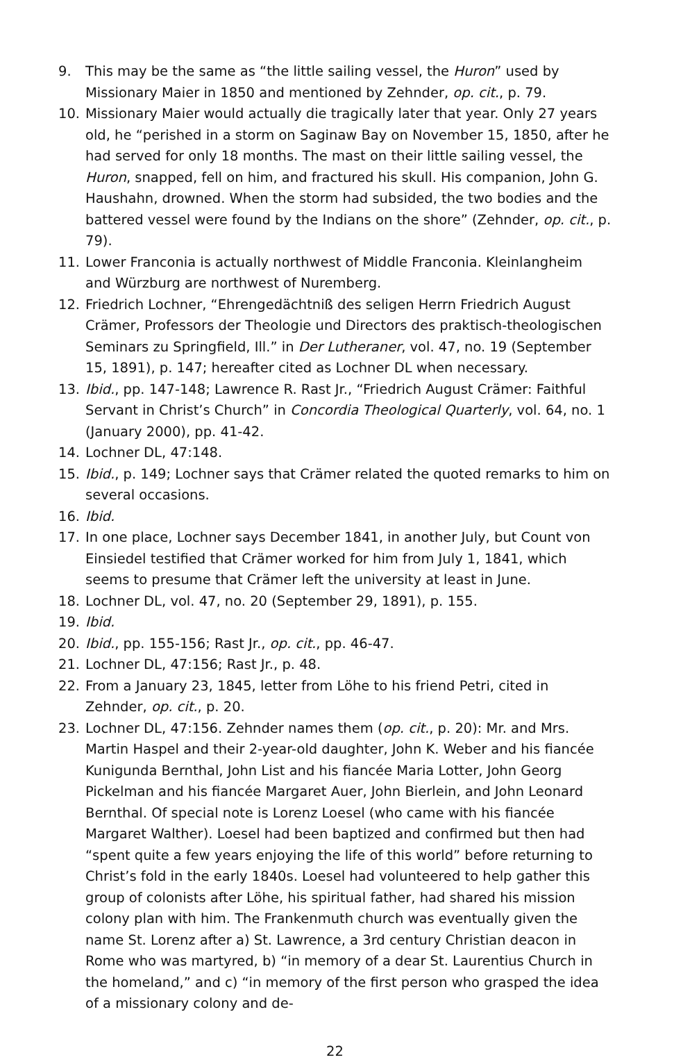9. This may be the same as “the little sailing vessel, the Huron” used by Missionary Maier in 1850 and mentioned by Zehnder, op. cit., p. 79.
10. Missionary Maier would actually die tragically later that year. Only 27 years old, he “perished in a storm on Saginaw Bay on November 15, 1850, after he had served for only 18 months. The mast on their little sailing vessel, the Huron, snapped, fell on him, and fractured his skull. His companion, John G. Haushahn, drowned. When the storm had subsided, the two bodies and the battered vessel were found by the Indians on the shore” (Zehnder, op. cit., p. 79).
11. Lower Franconia is actually northwest of Middle Franconia. Kleinlangheim and Würzburg are northwest of Nuremberg.
12. Friedrich Lochner, “Ehrengedächtniß des seligen Herrn Friedrich August Crämer, Professors der Theologie und Directors des praktisch-theologischen Seminars zu Springfield, Ill.” in Der Lutheraner, vol. 47, no. 19 (September 15, 1891), p. 147; hereafter cited as Lochner DL when necessary.
13. Ibid., pp. 147-148; Lawrence R. Rast Jr., “Friedrich August Crämer: Faithful Servant in Christ’s Church” in Concordia Theological Quarterly, vol. 64, no. 1 (January 2000), pp. 41-42.
14. Lochner DL, 47:148.
15. Ibid., p. 149; Lochner says that Crämer related the quoted remarks to him on several occasions.
16. Ibid.
17. In one place, Lochner says December 1841, in another July, but Count von Einsiedel testified that Crämer worked for him from July 1, 1841, which seems to presume that Crämer left the university at least in June.
18. Lochner DL, vol. 47, no. 20 (September 29, 1891), p. 155.
19. Ibid.
20. Ibid., pp. 155-156; Rast Jr., op. cit., pp. 46-47.
21. Lochner DL, 47:156; Rast Jr., p. 48.
22. From a January 23, 1845, letter from Löhe to his friend Petri, cited in Zehnder, op. cit., p. 20.
23. Lochner DL, 47:156. Zehnder names them (op. cit., p. 20): Mr. and Mrs. Martin Haspel and their 2-year-old daughter, John K. Weber and his fiancée Kunigunda Bernthal, John List and his fiancée Maria Lotter, John Georg Pickelman and his fiancée Margaret Auer, John Bierlein, and John Leonard Bernthal. Of special note is Lorenz Loesel (who came with his fiancée Margaret Walther). Loesel had been baptized and confirmed but then had “spent quite a few years enjoying the life of this world” before returning to Christ’s fold in the early 1840s. Loesel had volunteered to help gather this group of colonists after Löhe, his spiritual father, had shared his mission colony plan with him. The Frankenmuth church was eventually given the name St. Lorenz after a) St. Lawrence, a 3rd century Christian deacon in Rome who was martyred, b) “in memory of a dear St. Laurentius Church in the homeland,” and c) “in memory of the first person who grasped the idea of a missionary colony and de-
22